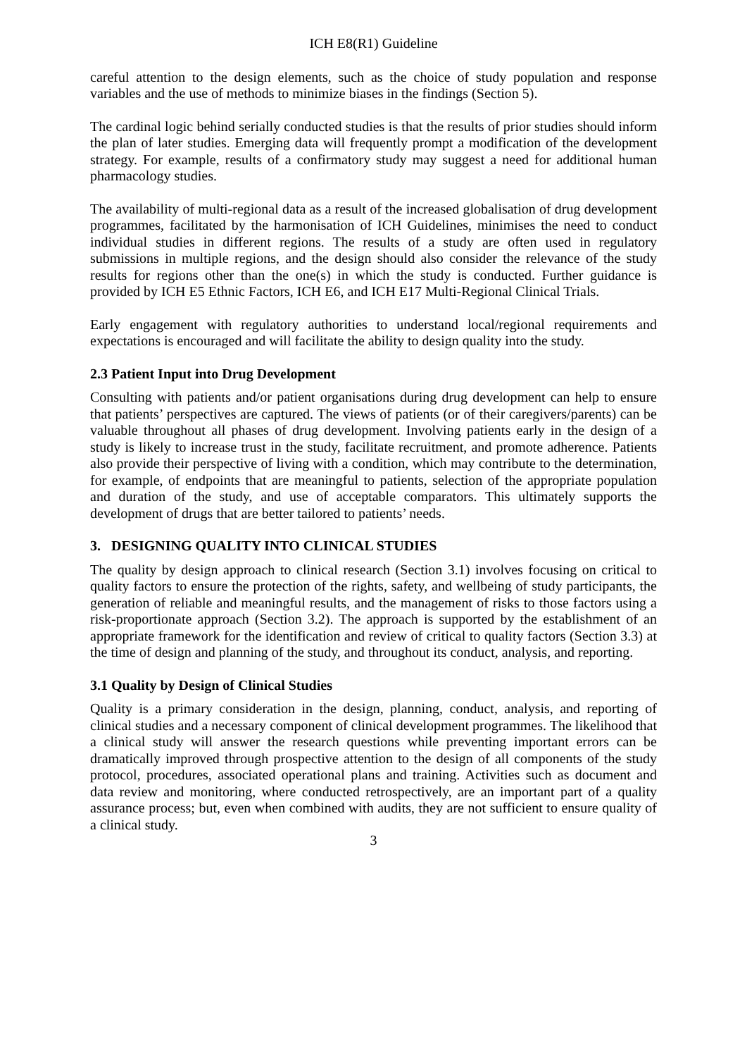ICH E8(R1) Guideline
careful attention to the design elements, such as the choice of study population and response variables and the use of methods to minimize biases in the findings (Section 5).
The cardinal logic behind serially conducted studies is that the results of prior studies should inform the plan of later studies. Emerging data will frequently prompt a modification of the development strategy. For example, results of a confirmatory study may suggest a need for additional human pharmacology studies.
The availability of multi-regional data as a result of the increased globalisation of drug development programmes, facilitated by the harmonisation of ICH Guidelines, minimises the need to conduct individual studies in different regions. The results of a study are often used in regulatory submissions in multiple regions, and the design should also consider the relevance of the study results for regions other than the one(s) in which the study is conducted. Further guidance is provided by ICH E5 Ethnic Factors, ICH E6, and ICH E17 Multi-Regional Clinical Trials.
Early engagement with regulatory authorities to understand local/regional requirements and expectations is encouraged and will facilitate the ability to design quality into the study.
2.3 Patient Input into Drug Development
Consulting with patients and/or patient organisations during drug development can help to ensure that patients’ perspectives are captured. The views of patients (or of their caregivers/parents) can be valuable throughout all phases of drug development. Involving patients early in the design of a study is likely to increase trust in the study, facilitate recruitment, and promote adherence. Patients also provide their perspective of living with a condition, which may contribute to the determination, for example, of endpoints that are meaningful to patients, selection of the appropriate population and duration of the study, and use of acceptable comparators. This ultimately supports the development of drugs that are better tailored to patients’ needs.
3. DESIGNING QUALITY INTO CLINICAL STUDIES
The quality by design approach to clinical research (Section 3.1) involves focusing on critical to quality factors to ensure the protection of the rights, safety, and wellbeing of study participants, the generation of reliable and meaningful results, and the management of risks to those factors using a risk-proportionate approach (Section 3.2). The approach is supported by the establishment of an appropriate framework for the identification and review of critical to quality factors (Section 3.3) at the time of design and planning of the study, and throughout its conduct, analysis, and reporting.
3.1 Quality by Design of Clinical Studies
Quality is a primary consideration in the design, planning, conduct, analysis, and reporting of clinical studies and a necessary component of clinical development programmes. The likelihood that a clinical study will answer the research questions while preventing important errors can be dramatically improved through prospective attention to the design of all components of the study protocol, procedures, associated operational plans and training. Activities such as document and data review and monitoring, where conducted retrospectively, are an important part of a quality assurance process; but, even when combined with audits, they are not sufficient to ensure quality of a clinical study.
3